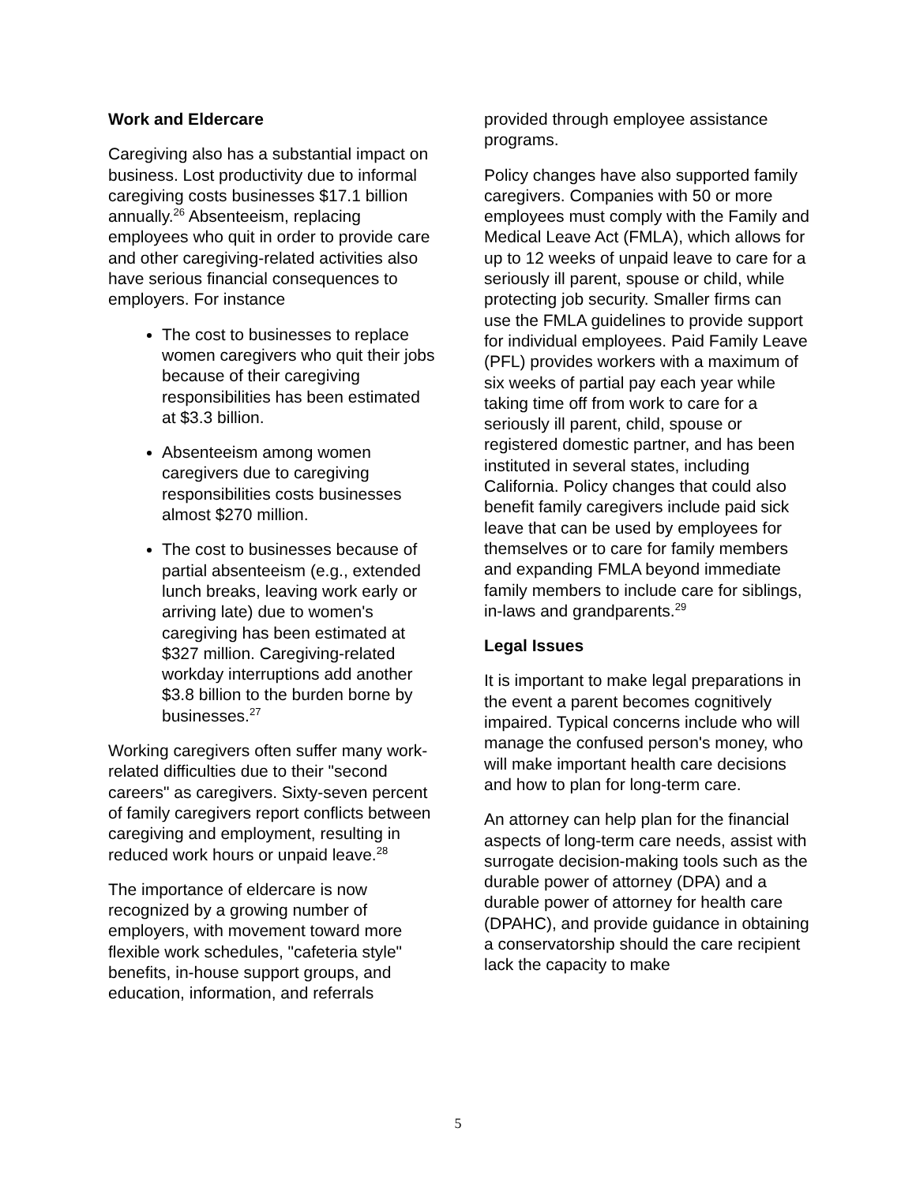Work and Eldercare
Caregiving also has a substantial impact on business. Lost productivity due to informal caregiving costs businesses $17.1 billion annually.<sup>26</sup> Absenteeism, replacing employees who quit in order to provide care and other caregiving-related activities also have serious financial consequences to employers. For instance
The cost to businesses to replace women caregivers who quit their jobs because of their caregiving responsibilities has been estimated at $3.3 billion.
Absenteeism among women caregivers due to caregiving responsibilities costs businesses almost $270 million.
The cost to businesses because of partial absenteeism (e.g., extended lunch breaks, leaving work early or arriving late) due to women's caregiving has been estimated at $327 million. Caregiving-related workday interruptions add another $3.8 billion to the burden borne by businesses.<sup>27</sup>
Working caregivers often suffer many work-related difficulties due to their "second careers" as caregivers. Sixty-seven percent of family caregivers report conflicts between caregiving and employment, resulting in reduced work hours or unpaid leave.<sup>28</sup>
The importance of eldercare is now recognized by a growing number of employers, with movement toward more flexible work schedules, "cafeteria style" benefits, in-house support groups, and education, information, and referrals
provided through employee assistance programs.
Policy changes have also supported family caregivers. Companies with 50 or more employees must comply with the Family and Medical Leave Act (FMLA), which allows for up to 12 weeks of unpaid leave to care for a seriously ill parent, spouse or child, while protecting job security. Smaller firms can use the FMLA guidelines to provide support for individual employees. Paid Family Leave (PFL) provides workers with a maximum of six weeks of partial pay each year while taking time off from work to care for a seriously ill parent, child, spouse or registered domestic partner, and has been instituted in several states, including California. Policy changes that could also benefit family caregivers include paid sick leave that can be used by employees for themselves or to care for family members and expanding FMLA beyond immediate family members to include care for siblings, in-laws and grandparents.<sup>29</sup>
Legal Issues
It is important to make legal preparations in the event a parent becomes cognitively impaired. Typical concerns include who will manage the confused person's money, who will make important health care decisions and how to plan for long-term care.
An attorney can help plan for the financial aspects of long-term care needs, assist with surrogate decision-making tools such as the durable power of attorney (DPA) and a durable power of attorney for health care (DPAHC), and provide guidance in obtaining a conservatorship should the care recipient lack the capacity to make
5